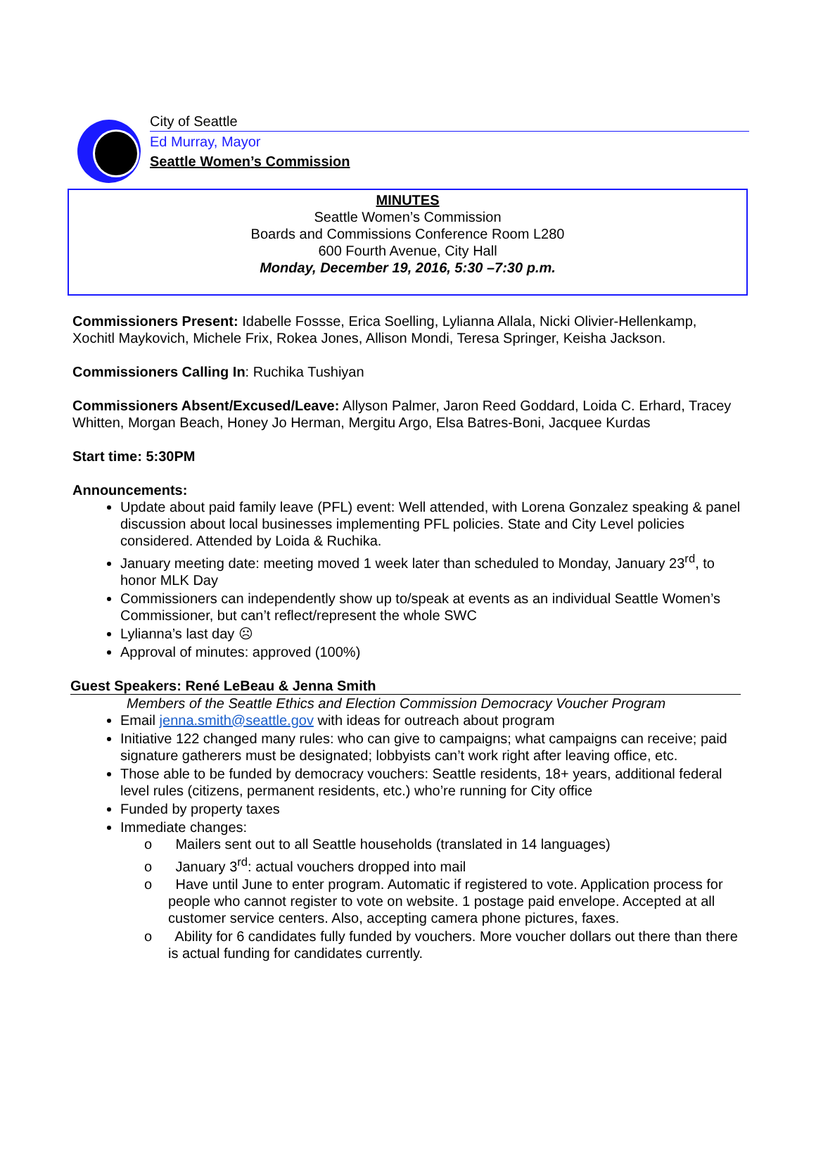City of Seattle
Ed Murray, Mayor
Seattle Women’s Commission
MINUTES
Seattle Women’s Commission
Boards and Commissions Conference Room L280
600 Fourth Avenue, City Hall
Monday, December 19, 2016, 5:30 –7:30 p.m.
Commissioners Present: Idabelle Fossse, Erica Soelling, Lylianna Allala, Nicki Olivier-Hellenkamp, Xochitl Maykovich, Michele Frix, Rokea Jones, Allison Mondi, Teresa Springer, Keisha Jackson.
Commissioners Calling In: Ruchika Tushiyan
Commissioners Absent/Excused/Leave: Allyson Palmer, Jaron Reed Goddard, Loida C. Erhard, Tracey Whitten, Morgan Beach, Honey Jo Herman, Mergitu Argo, Elsa Batres-Boni, Jacquee Kurdas
Start time: 5:30PM
Announcements:
Update about paid family leave (PFL) event: Well attended, with Lorena Gonzalez speaking & panel discussion about local businesses implementing PFL policies. State and City Level policies considered. Attended by Loida & Ruchika.
January meeting date: meeting moved 1 week later than scheduled to Monday, January 23<sup>rd</sup>, to honor MLK Day
Commissioners can independently show up to/speak at events as an individual Seattle Women’s Commissioner, but can’t reflect/represent the whole SWC
Lylianna’s last day ☹
Approval of minutes: approved (100%)
Guest Speakers: René LeBeau & Jenna Smith
Members of the Seattle Ethics and Election Commission Democracy Voucher Program
Email jenna.smith@seattle.gov with ideas for outreach about program
Initiative 122 changed many rules: who can give to campaigns; what campaigns can receive; paid signature gatherers must be designated; lobbyists can’t work right after leaving office, etc.
Those able to be funded by democracy vouchers: Seattle residents, 18+ years, additional federal level rules (citizens, permanent residents, etc.) who’re running for City office
Funded by property taxes
Immediate changes:
o Mailers sent out to all Seattle households (translated in 14 languages)
o January 3<sup>rd</sup>: actual vouchers dropped into mail
o Have until June to enter program. Automatic if registered to vote. Application process for people who cannot register to vote on website. 1 postage paid envelope. Accepted at all customer service centers. Also, accepting camera phone pictures, faxes.
o Ability for 6 candidates fully funded by vouchers. More voucher dollars out there than there is actual funding for candidates currently.